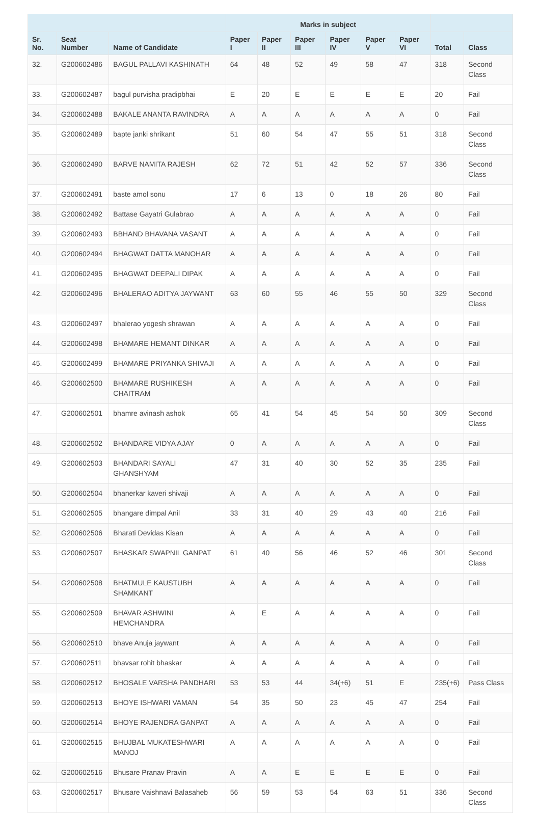| | | | Marks in subject | | | | | | | |
| --- | --- | --- | --- | --- | --- | --- | --- | --- | --- | --- |
| Sr. No. | Seat Number | Name of Candidate | Paper I | Paper II | Paper III | Paper IV | Paper V | Paper VI | Total | Class |
| 32. | G200602486 | BAGUL PALLAVI KASHINATH | 64 | 48 | 52 | 49 | 58 | 47 | 318 | Second Class |
| 33. | G200602487 | bagul purvisha pradipbhai | E | 20 | E | E | E | E | 20 | Fail |
| 34. | G200602488 | BAKALE ANANTA RAVINDRA | A | A | A | A | A | A | 0 | Fail |
| 35. | G200602489 | bapte janki shrikant | 51 | 60 | 54 | 47 | 55 | 51 | 318 | Second Class |
| 36. | G200602490 | BARVE NAMITA RAJESH | 62 | 72 | 51 | 42 | 52 | 57 | 336 | Second Class |
| 37. | G200602491 | baste amol sonu | 17 | 6 | 13 | 0 | 18 | 26 | 80 | Fail |
| 38. | G200602492 | Battase Gayatri Gulabrao | A | A | A | A | A | A | 0 | Fail |
| 39. | G200602493 | BBHAND BHAVANA VASANT | A | A | A | A | A | A | 0 | Fail |
| 40. | G200602494 | BHAGWAT DATTA MANOHAR | A | A | A | A | A | A | 0 | Fail |
| 41. | G200602495 | BHAGWAT DEEPALI DIPAK | A | A | A | A | A | A | 0 | Fail |
| 42. | G200602496 | BHALERAO ADITYA JAYWANT | 63 | 60 | 55 | 46 | 55 | 50 | 329 | Second Class |
| 43. | G200602497 | bhalerao yogesh shrawan | A | A | A | A | A | A | 0 | Fail |
| 44. | G200602498 | BHAMARE HEMANT DINKAR | A | A | A | A | A | A | 0 | Fail |
| 45. | G200602499 | BHAMARE PRIYANKA SHIVAJI | A | A | A | A | A | A | 0 | Fail |
| 46. | G200602500 | BHAMARE RUSHIKESH CHAITRAM | A | A | A | A | A | A | 0 | Fail |
| 47. | G200602501 | bhamre avinash ashok | 65 | 41 | 54 | 45 | 54 | 50 | 309 | Second Class |
| 48. | G200602502 | BHANDARE VIDYA AJAY | 0 | A | A | A | A | A | 0 | Fail |
| 49. | G200602503 | BHANDARI SAYALI GHANSHYAM | 47 | 31 | 40 | 30 | 52 | 35 | 235 | Fail |
| 50. | G200602504 | bhanerkar kaveri shivaji | A | A | A | A | A | A | 0 | Fail |
| 51. | G200602505 | bhangare dimpal Anil | 33 | 31 | 40 | 29 | 43 | 40 | 216 | Fail |
| 52. | G200602506 | Bharati Devidas Kisan | A | A | A | A | A | A | 0 | Fail |
| 53. | G200602507 | BHASKAR SWAPNIL GANPAT | 61 | 40 | 56 | 46 | 52 | 46 | 301 | Second Class |
| 54. | G200602508 | BHATMULE KAUSTUBH SHAMKANT | A | A | A | A | A | A | 0 | Fail |
| 55. | G200602509 | BHAVAR ASHWINI HEMCHANDRA | A | E | A | A | A | A | 0 | Fail |
| 56. | G200602510 | bhave Anuja jaywant | A | A | A | A | A | A | 0 | Fail |
| 57. | G200602511 | bhavsar rohit bhaskar | A | A | A | A | A | A | 0 | Fail |
| 58. | G200602512 | BHOSALE VARSHA PANDHARI | 53 | 53 | 44 | 34(+6) | 51 | E | 235(+6) | Pass Class |
| 59. | G200602513 | BHOYE ISHWARI VAMAN | 54 | 35 | 50 | 23 | 45 | 47 | 254 | Fail |
| 60. | G200602514 | BHOYE RAJENDRA GANPAT | A | A | A | A | A | A | 0 | Fail |
| 61. | G200602515 | BHUJBAL MUKATESHWARI MANOJ | A | A | A | A | A | A | 0 | Fail |
| 62. | G200602516 | Bhusare Pranav Pravin | A | A | E | E | E | E | 0 | Fail |
| 63. | G200602517 | Bhusare Vaishnavi Balasaheb | 56 | 59 | 53 | 54 | 63 | 51 | 336 | Second Class |